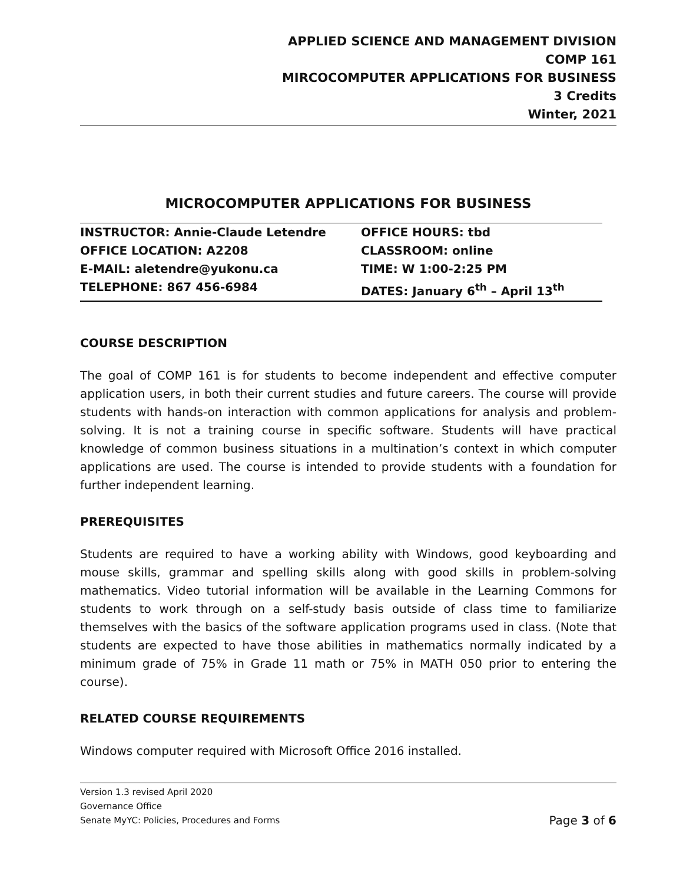APPLIED SCIENCE AND MANAGEMENT DIVISION
COMP 161
MIRCOCOMPUTER APPLICATIONS FOR BUSINESS
3 Credits
Winter, 2021
MICROCOMPUTER APPLICATIONS FOR BUSINESS
| INSTRUCTOR: Annie-Claude Letendre | OFFICE HOURS: tbd |
| OFFICE LOCATION: A2208 | CLASSROOM: online |
| E-MAIL: aletendre@yukonu.ca | TIME: W 1:00-2:25 PM |
| TELEPHONE: 867 456-6984 | DATES: January 6<sup>th</sup> – April 13<sup>th</sup> |
COURSE DESCRIPTION
The goal of COMP 161 is for students to become independent and effective computer application users, in both their current studies and future careers. The course will provide students with hands-on interaction with common applications for analysis and problem-solving. It is not a training course in specific software. Students will have practical knowledge of common business situations in a multination’s context in which computer applications are used. The course is intended to provide students with a foundation for further independent learning.
PREREQUISITES
Students are required to have a working ability with Windows, good keyboarding and mouse skills, grammar and spelling skills along with good skills in problem-solving mathematics. Video tutorial information will be available in the Learning Commons for students to work through on a self-study basis outside of class time to familiarize themselves with the basics of the software application programs used in class. (Note that students are expected to have those abilities in mathematics normally indicated by a minimum grade of 75% in Grade 11 math or 75% in MATH 050 prior to entering the course).
RELATED COURSE REQUIREMENTS
Windows computer required with Microsoft Office 2016 installed.
Version 1.3 revised April 2020
Governance Office
Senate MyYC: Policies, Procedures and Forms Page 3 of 6